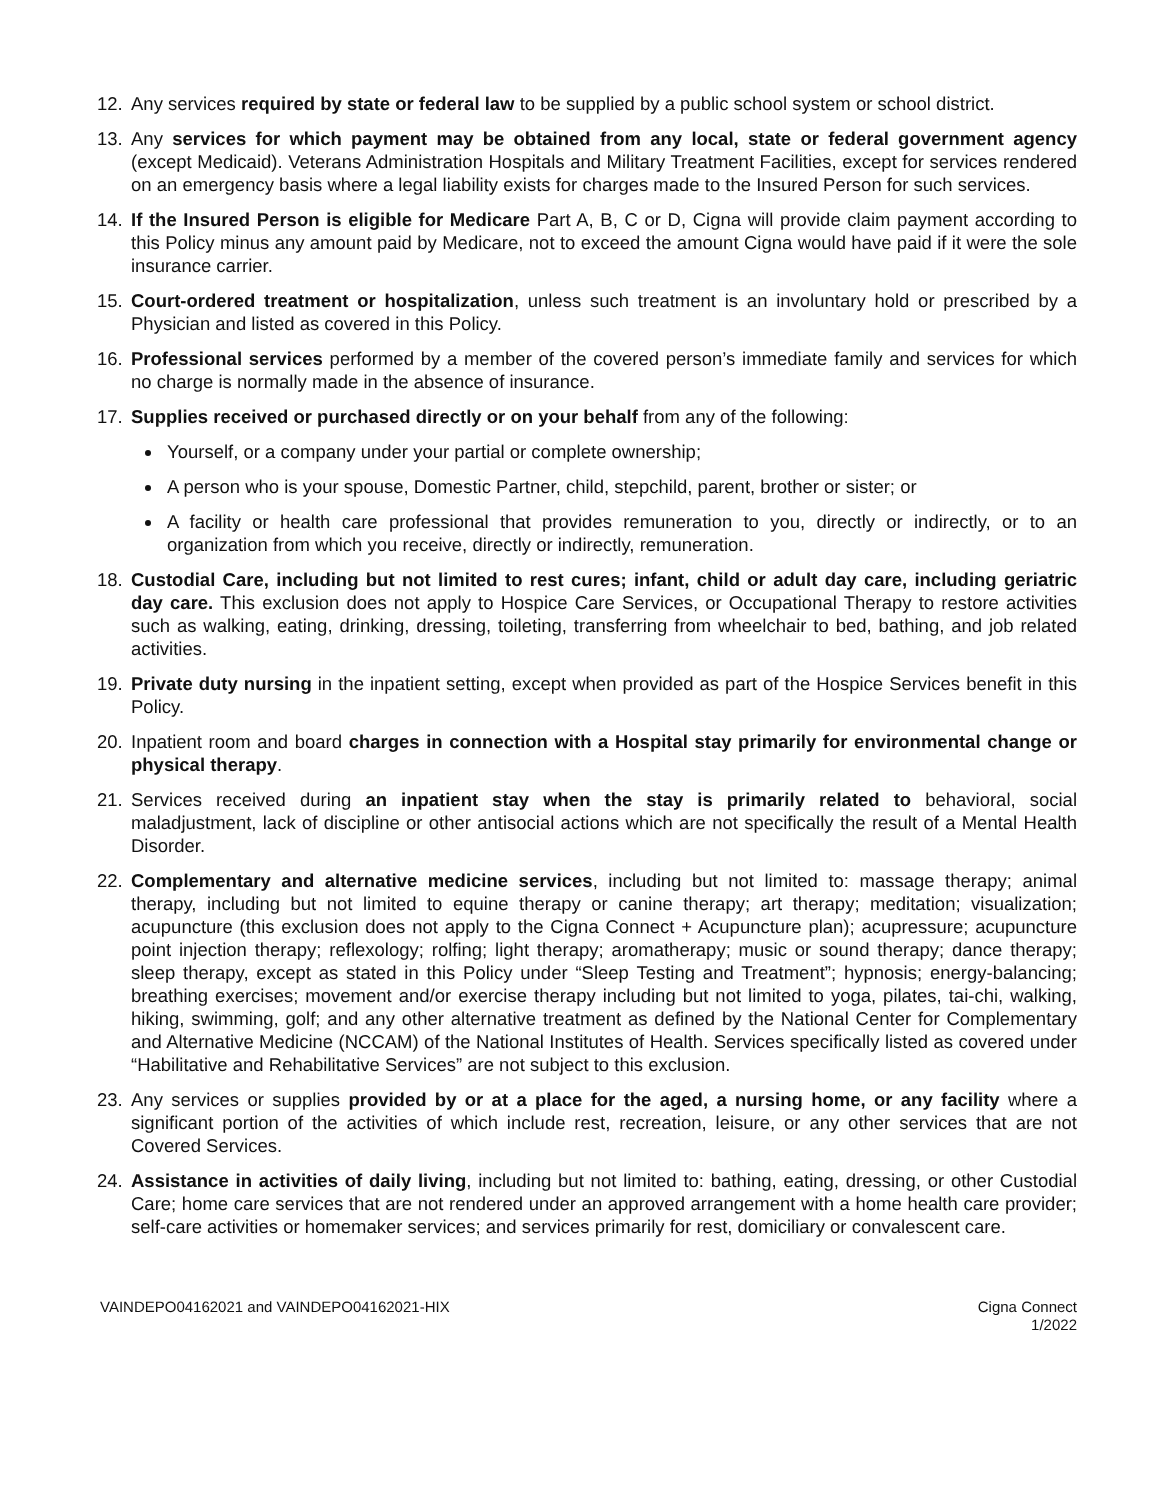12. Any services required by state or federal law to be supplied by a public school system or school district.
13. Any services for which payment may be obtained from any local, state or federal government agency (except Medicaid). Veterans Administration Hospitals and Military Treatment Facilities, except for services rendered on an emergency basis where a legal liability exists for charges made to the Insured Person for such services.
14. If the Insured Person is eligible for Medicare Part A, B, C or D, Cigna will provide claim payment according to this Policy minus any amount paid by Medicare, not to exceed the amount Cigna would have paid if it were the sole insurance carrier.
15. Court-ordered treatment or hospitalization, unless such treatment is an involuntary hold or prescribed by a Physician and listed as covered in this Policy.
16. Professional services performed by a member of the covered person’s immediate family and services for which no charge is normally made in the absence of insurance.
17. Supplies received or purchased directly or on your behalf from any of the following:
Yourself, or a company under your partial or complete ownership;
A person who is your spouse, Domestic Partner, child, stepchild, parent, brother or sister; or
A facility or health care professional that provides remuneration to you, directly or indirectly, or to an organization from which you receive, directly or indirectly, remuneration.
18. Custodial Care, including but not limited to rest cures; infant, child or adult day care, including geriatric day care. This exclusion does not apply to Hospice Care Services, or Occupational Therapy to restore activities such as walking, eating, drinking, dressing, toileting, transferring from wheelchair to bed, bathing, and job related activities.
19. Private duty nursing in the inpatient setting, except when provided as part of the Hospice Services benefit in this Policy.
20. Inpatient room and board charges in connection with a Hospital stay primarily for environmental change or physical therapy.
21. Services received during an inpatient stay when the stay is primarily related to behavioral, social maladjustment, lack of discipline or other antisocial actions which are not specifically the result of a Mental Health Disorder.
22. Complementary and alternative medicine services, including but not limited to: massage therapy; animal therapy, including but not limited to equine therapy or canine therapy; art therapy; meditation; visualization; acupuncture (this exclusion does not apply to the Cigna Connect + Acupuncture plan); acupressure; acupuncture point injection therapy; reflexology; rolfing; light therapy; aromatherapy; music or sound therapy; dance therapy; sleep therapy, except as stated in this Policy under “Sleep Testing and Treatment”; hypnosis; energy-balancing; breathing exercises; movement and/or exercise therapy including but not limited to yoga, pilates, tai-chi, walking, hiking, swimming, golf; and any other alternative treatment as defined by the National Center for Complementary and Alternative Medicine (NCCAM) of the National Institutes of Health. Services specifically listed as covered under “Habilitative and Rehabilitative Services” are not subject to this exclusion.
23. Any services or supplies provided by or at a place for the aged, a nursing home, or any facility where a significant portion of the activities of which include rest, recreation, leisure, or any other services that are not Covered Services.
24. Assistance in activities of daily living, including but not limited to: bathing, eating, dressing, or other Custodial Care; home care services that are not rendered under an approved arrangement with a home health care provider; self-care activities or homemaker services; and services primarily for rest, domiciliary or convalescent care.
VAINDEPO04162021 and VAINDEPO04162021-HIX Cigna Connect
1/2022